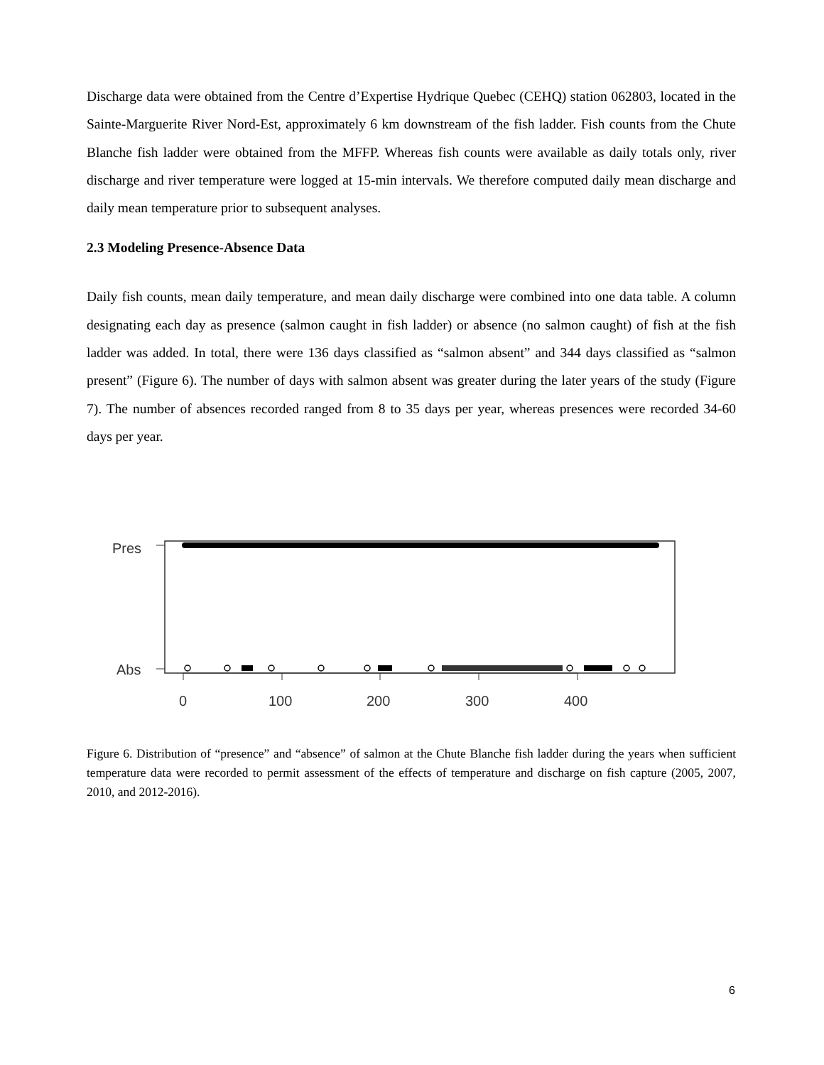Discharge data were obtained from the Centre d’Expertise Hydrique Quebec (CEHQ) station 062803, located in the Sainte-Marguerite River Nord-Est, approximately 6 km downstream of the fish ladder. Fish counts from the Chute Blanche fish ladder were obtained from the MFFP. Whereas fish counts were available as daily totals only, river discharge and river temperature were logged at 15-min intervals. We therefore computed daily mean discharge and daily mean temperature prior to subsequent analyses.
2.3 Modeling Presence-Absence Data
Daily fish counts, mean daily temperature, and mean daily discharge were combined into one data table. A column designating each day as presence (salmon caught in fish ladder) or absence (no salmon caught) of fish at the fish ladder was added. In total, there were 136 days classified as “salmon absent” and 344 days classified as “salmon present” (Figure 6). The number of days with salmon absent was greater during the later years of the study (Figure 7). The number of absences recorded ranged from 8 to 35 days per year, whereas presences were recorded 34-60 days per year.
Pres
Abs
0
100
200
300
400
Figure 6. Distribution of “presence” and “absence” of salmon at the Chute Blanche fish ladder during the years when sufficient temperature data were recorded to permit assessment of the effects of temperature and discharge on fish capture (2005, 2007, 2010, and 2012-2016).
6